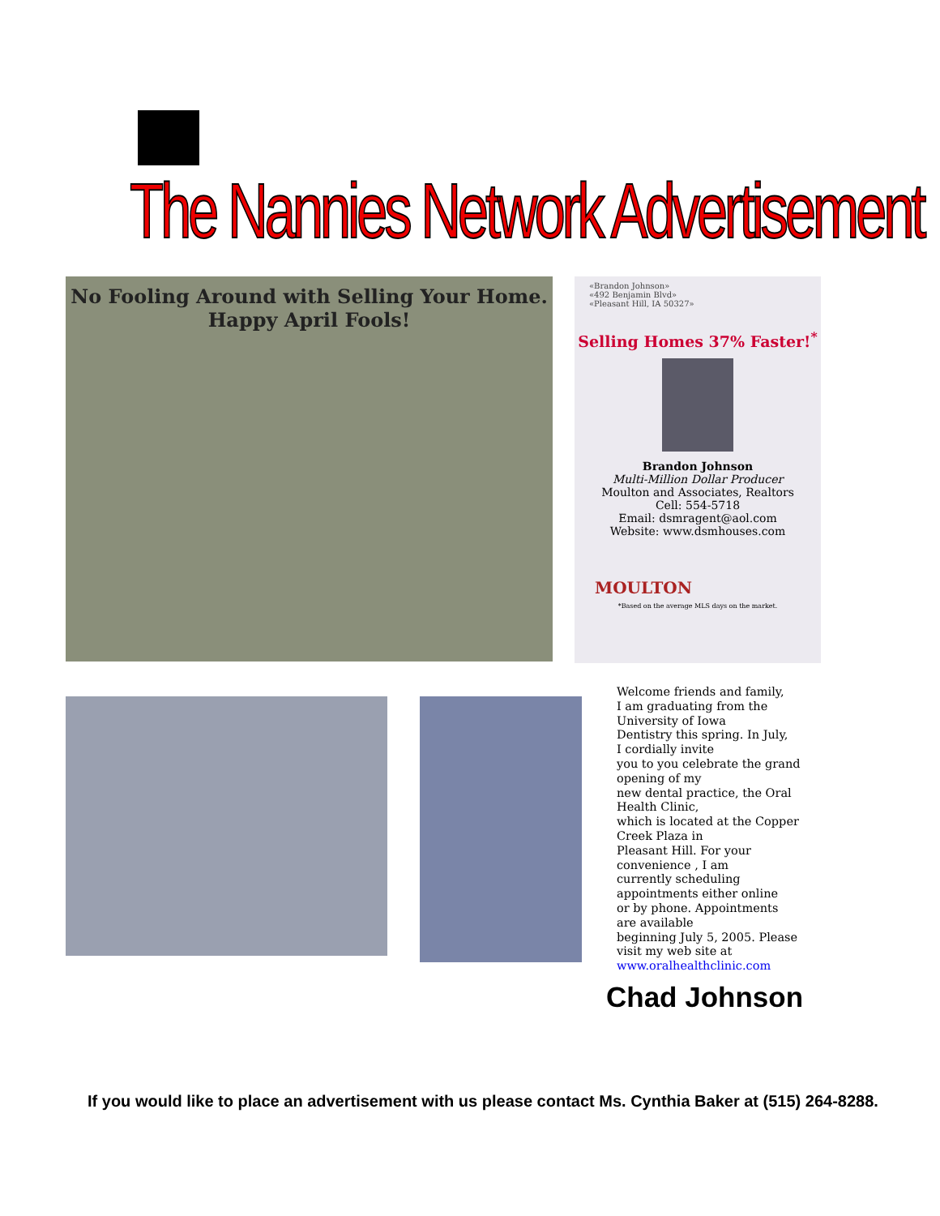The Nannies Network Advertisement
No Fooling Around with Selling Your Home.
Happy April Fools!
«Brandon Johnson»
«492 Benjamin Blvd»
«Pleasant Hill, IA 50327»
Selling Homes 37% Faster!<sup>*</sup>
Brandon Johnson
Multi-Million Dollar Producer
Moulton and Associates, Realtors
Cell: 554-5718
Email: dsmragent@aol.com
Website: www.dsmhouses.com
MOULTON
*Based on the average MLS days on the market.
Welcome friends and family,
I am graduating from the
University of Iowa
Dentistry this spring. In July,
I cordially invite
you to you celebrate the grand
opening of my
new dental practice, the Oral
Health Clinic,
which is located at the Copper
Creek Plaza in
Pleasant Hill. For your
convenience , I am
currently scheduling
appointments either online
or by phone. Appointments
are available
beginning July 5, 2005. Please
visit my web site at
www.oralhealthclinic.com
Chad Johnson
If you would like to place an advertisement with us please contact Ms. Cynthia Baker at (515) 264-8288.